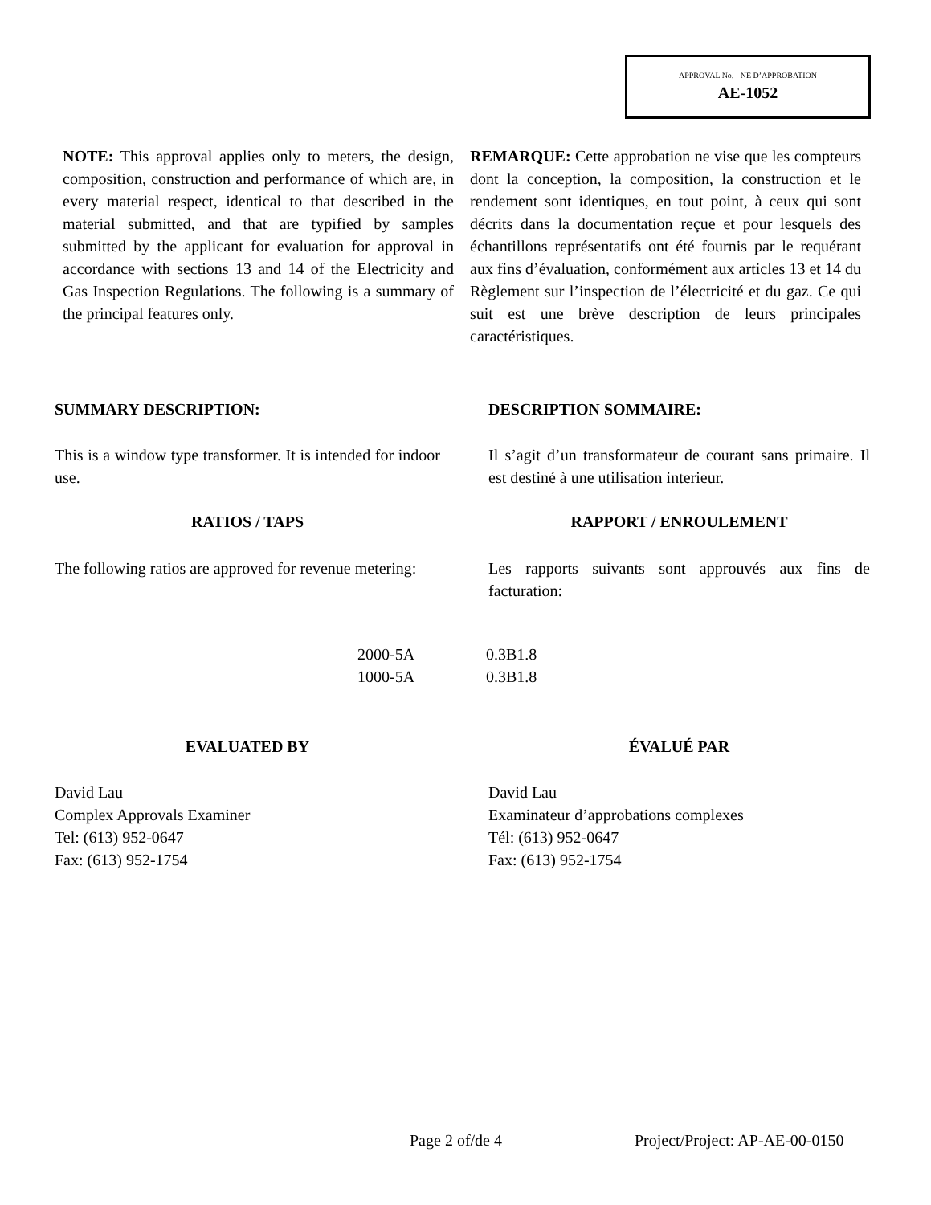APPROVAL No. - NE D’APPROBATION
AE-1052
NOTE: This approval applies only to meters, the design, composition, construction and performance of which are, in every material respect, identical to that described in the material submitted, and that are typified by samples submitted by the applicant for evaluation for approval in accordance with sections 13 and 14 of the Electricity and Gas Inspection Regulations. The following is a summary of the principal features only.
REMARQUE: Cette approbation ne vise que les compteurs dont la conception, la composition, la construction et le rendement sont identiques, en tout point, à ceux qui sont décrits dans la documentation reçue et pour lesquels des échantillons représentatifs ont été fournis par le requérant aux fins d’évaluation, conformément aux articles 13 et 14 du Règlement sur l’inspection de l’électricité et du gaz. Ce qui suit est une brève description de leurs principales caractéristiques.
SUMMARY DESCRIPTION: DESCRIPTION SOMMAIRE:
This is a window type transformer. It is intended for indoor use.
Il s’agit d’un transformateur de courant sans primaire. Il est destiné à une utilisation interieur.
RATIOS / TAPS RAPPORT / ENROULEMENT
The following ratios are approved for revenue metering:
Les rapports suivants sont approuvés aux fins de facturation:
| 2000-5A | 0.3B1.8 |
| 1000-5A | 0.3B1.8 |
EVALUATED BY ÉVALUÉ PAR
David Lau
Complex Approvals Examiner
Tel: (613) 952-0647
Fax: (613) 952-1754
David Lau
Examinateur d’approbations complexes
Tél: (613) 952-0647
Fax: (613) 952-1754
Page 2 of/de 4 Project/Project: AP-AE-00-0150